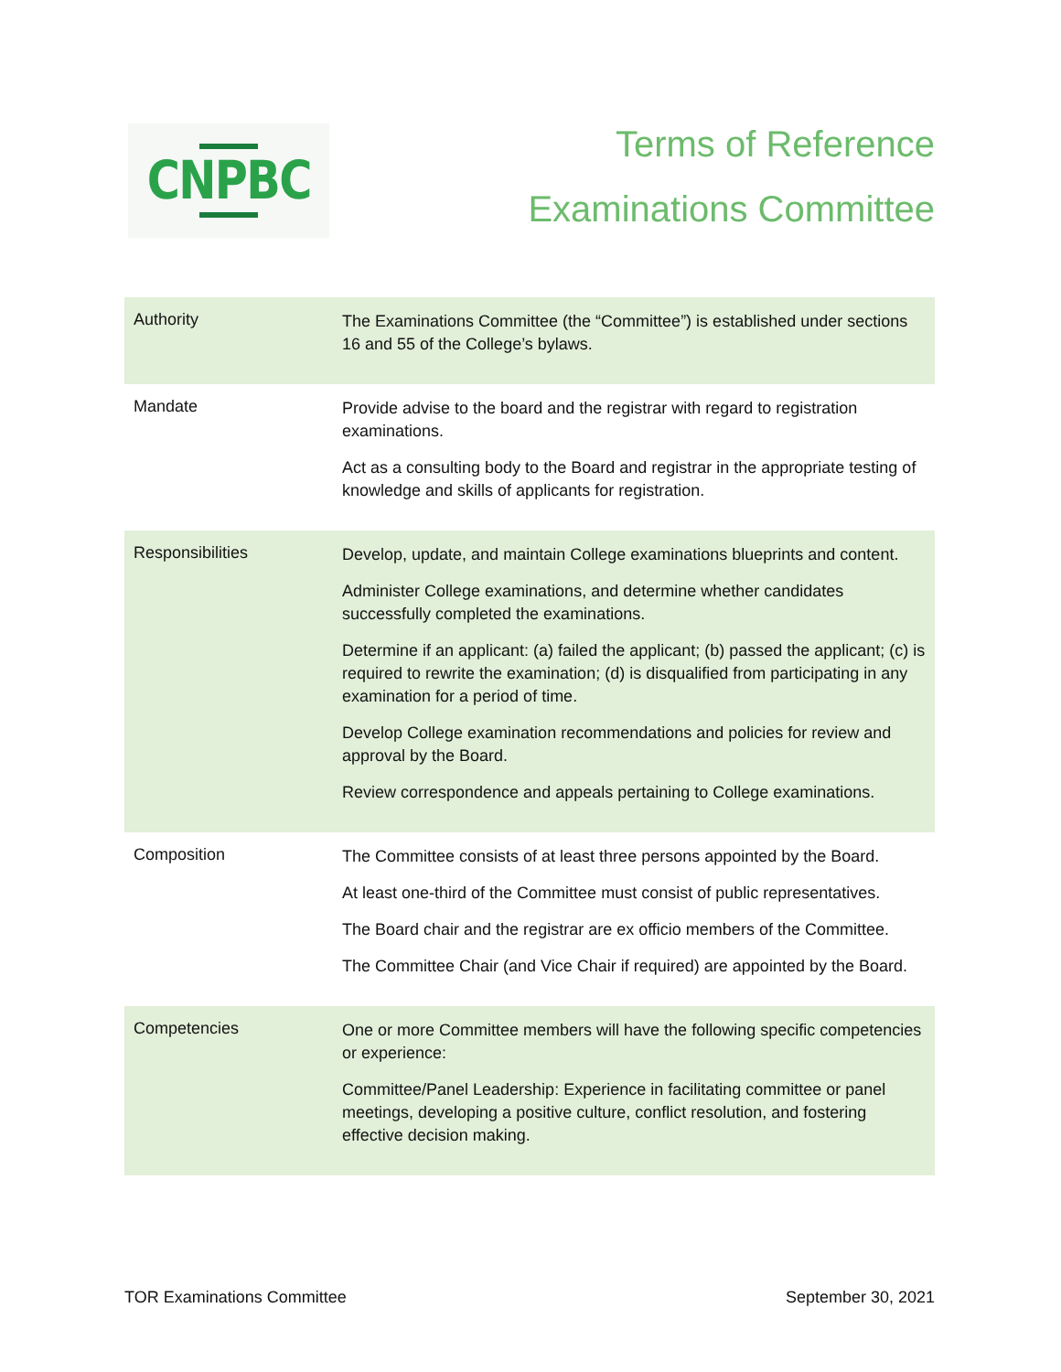CNPBC
Terms of Reference
Examinations Committee
| Authority | The Examinations Committee (the “Committee”) is established under sections 16 and 55 of the College’s bylaws. |
| Mandate | Provide advise to the board and the registrar with regard to registration examinations. Act as a consulting body to the Board and registrar in the appropriate testing of knowledge and skills of applicants for registration. |
| Responsibilities | Develop, update, and maintain College examinations blueprints and content. Administer College examinations, and determine whether candidates successfully completed the examinations. Determine if an applicant: (a) failed the applicant; (b) passed the applicant; (c) is required to rewrite the examination; (d) is disqualified from participating in any examination for a period of time. Develop College examination recommendations and policies for review and approval by the Board. Review correspondence and appeals pertaining to College examinations. |
| Composition | The Committee consists of at least three persons appointed by the Board. At least one-third of the Committee must consist of public representatives. The Board chair and the registrar are ex officio members of the Committee. The Committee Chair (and Vice Chair if required) are appointed by the Board. |
| Competencies | One or more Committee members will have the following specific competencies or experience: Committee/Panel Leadership: Experience in facilitating committee or panel meetings, developing a positive culture, conflict resolution, and fostering effective decision making. |
TOR Examinations Committee September 30, 2021